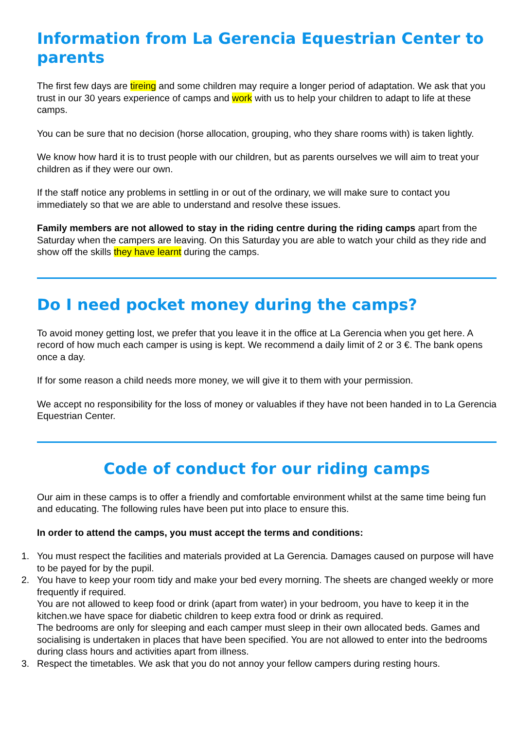Information from La Gerencia Equestrian Center to parents
The first few days are tireing and some children may require a longer period of adaptation. We ask that you trust in our 30 years experience of camps and work with us to help your children to adapt to life at these camps.
You can be sure that no decision (horse allocation, grouping, who they share rooms with) is taken lightly.
We know how hard it is to trust people with our children, but as parents ourselves we will aim to treat your children as if they were our own.
If the staff notice any problems in settling in or out of the ordinary, we will make sure to contact you immediately so that we are able to understand and resolve these issues.
Family members are not allowed to stay in the riding centre during the riding camps apart from the Saturday when the campers are leaving. On this Saturday you are able to watch your child as they ride and show off the skills they have learnt during the camps.
Do I need pocket money during the camps?
To avoid money getting lost, we prefer that you leave it in the office at La Gerencia when you get here. A record of how much each camper is using is kept. We recommend a daily limit of 2 or 3 €. The bank opens once a day.
If for some reason a child needs more money, we will give it to them with your permission.
We accept no responsibility for the loss of money or valuables if they have not been handed in to La Gerencia Equestrian Center.
Code of conduct for our riding camps
Our aim in these camps is to offer a friendly and comfortable environment whilst at the same time being fun and educating. The following rules have been put into place to ensure this.
In order to attend the camps, you must accept the terms and conditions:
1. You must respect the facilities and materials provided at La Gerencia. Damages caused on purpose will have to be payed for by the pupil.
2. You have to keep your room tidy and make your bed every morning. The sheets are changed weekly or more frequently if required.
You are not allowed to keep food or drink (apart from water) in your bedroom, you have to keep it in the kitchen.we have space for diabetic children to keep extra food or drink as required.
The bedrooms are only for sleeping and each camper must sleep in their own allocated beds. Games and socialising is undertaken in places that have been specified. You are not allowed to enter into the bedrooms during class hours and activities apart from illness.
3. Respect the timetables. We ask that you do not annoy your fellow campers during resting hours.